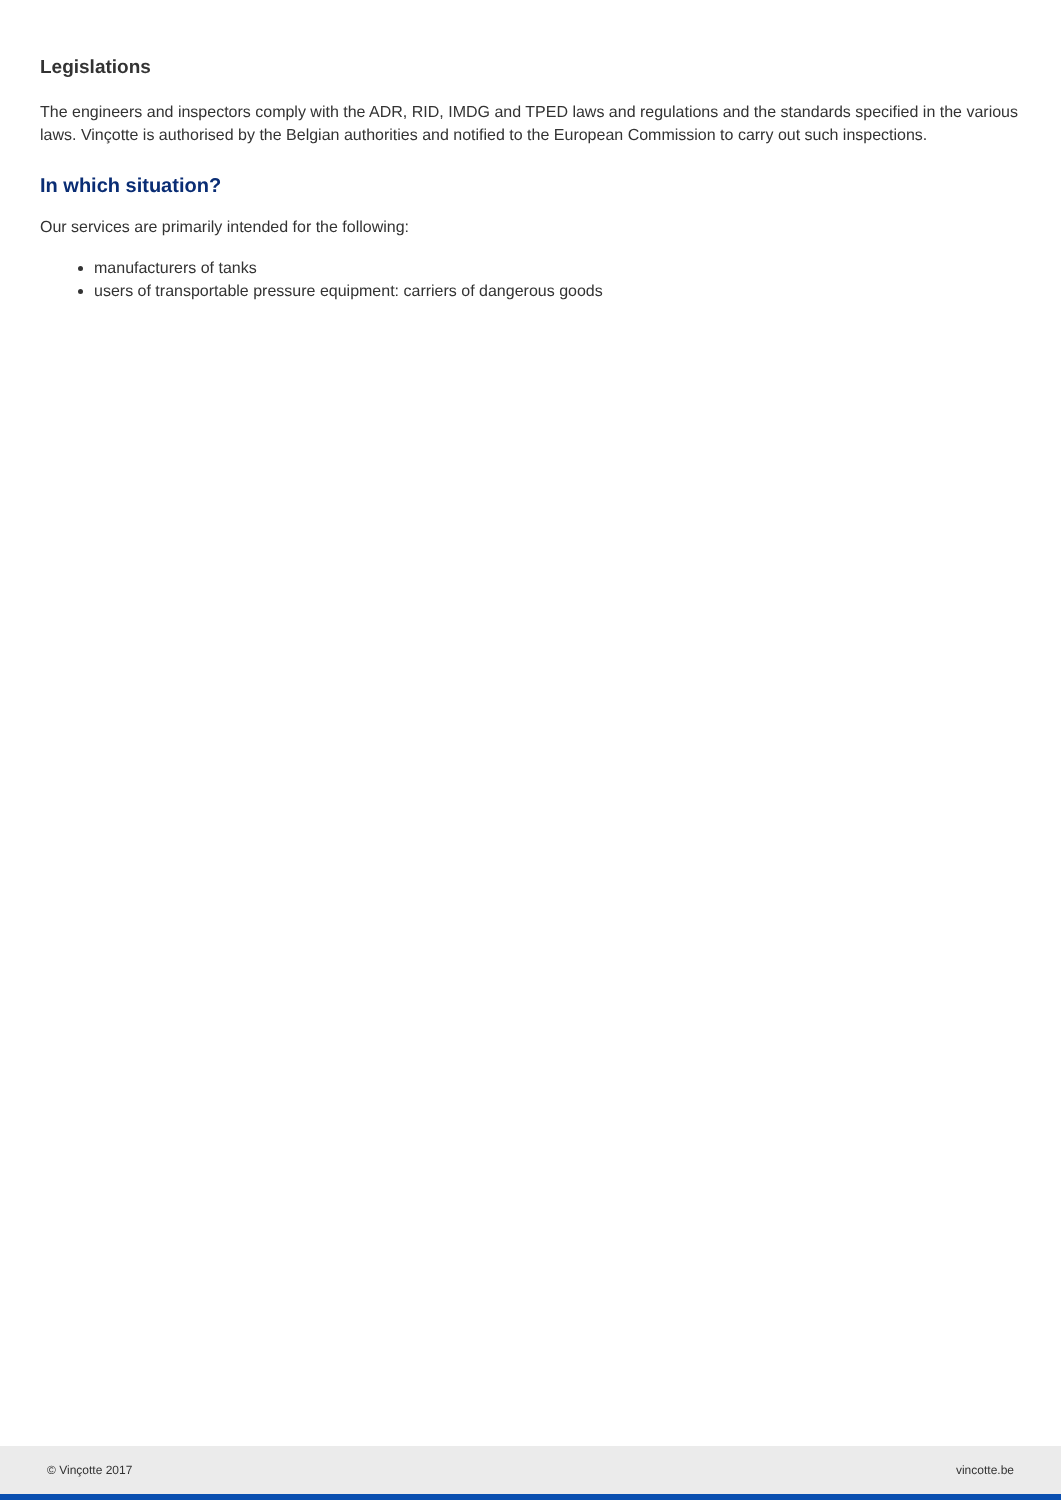Legislations
The engineers and inspectors comply with the ADR, RID, IMDG and TPED laws and regulations and the standards specified in the various laws. Vinçotte is authorised by the Belgian authorities and notified to the European Commission to carry out such inspections.
In which situation?
Our services are primarily intended for the following:
manufacturers of tanks
users of transportable pressure equipment: carriers of dangerous goods
© Vinçotte 2017 vincotte.be